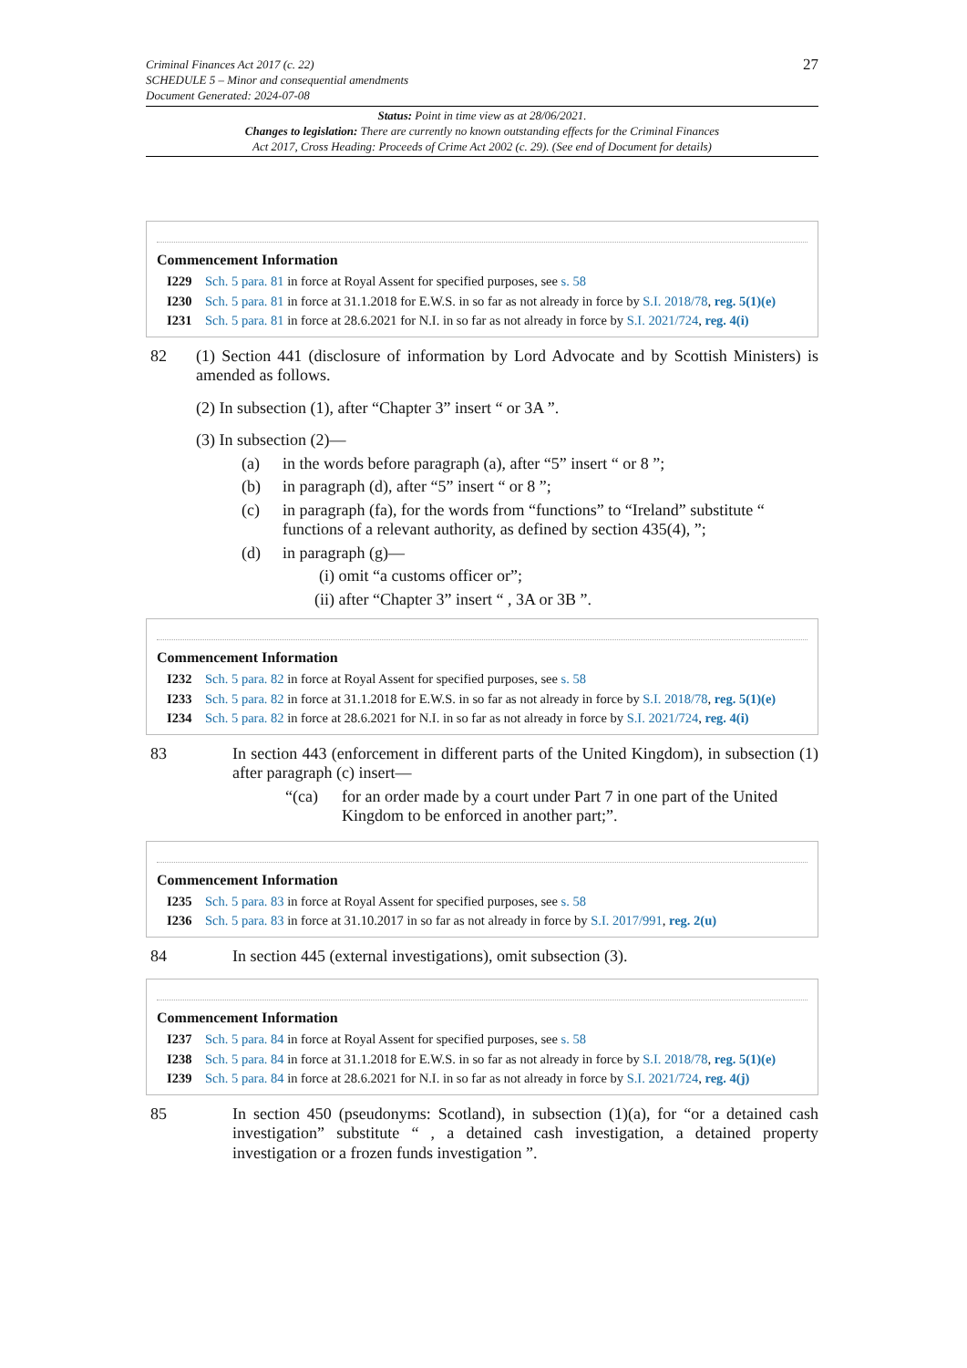Criminal Finances Act 2017 (c. 22)
SCHEDULE 5 – Minor and consequential amendments
Document Generated: 2024-07-08
27
Status: Point in time view as at 28/06/2021.
Changes to legislation: There are currently no known outstanding effects for the Criminal Finances
Act 2017, Cross Heading: Proceeds of Crime Act 2002 (c. 29). (See end of Document for details)
Commencement Information
I229 Sch. 5 para. 81 in force at Royal Assent for specified purposes, see s. 58
I230 Sch. 5 para. 81 in force at 31.1.2018 for E.W.S. in so far as not already in force by S.I. 2018/78, reg. 5(1)(e)
I231 Sch. 5 para. 81 in force at 28.6.2021 for N.I. in so far as not already in force by S.I. 2021/724, reg. 4(i)
82 (1) Section 441 (disclosure of information by Lord Advocate and by Scottish Ministers) is amended as follows.
(2) In subsection (1), after “Chapter 3” insert “ or 3A ”.
(3) In subsection (2)—
(a) in the words before paragraph (a), after “5” insert “ or 8 ”;
(b) in paragraph (d), after “5” insert “ or 8 ”;
(c) in paragraph (fa), for the words from “functions” to “Ireland” substitute “ functions of a relevant authority, as defined by section 435(4), ”;
(d) in paragraph (g)—
(i) omit “a customs officer or”;
(ii) after “Chapter 3” insert “ , 3A or 3B ”.
Commencement Information
I232 Sch. 5 para. 82 in force at Royal Assent for specified purposes, see s. 58
I233 Sch. 5 para. 82 in force at 31.1.2018 for E.W.S. in so far as not already in force by S.I. 2018/78, reg. 5(1)(e)
I234 Sch. 5 para. 82 in force at 28.6.2021 for N.I. in so far as not already in force by S.I. 2021/724, reg. 4(i)
83 In section 443 (enforcement in different parts of the United Kingdom), in subsection (1) after paragraph (c) insert—
“(ca) for an order made by a court under Part 7 in one part of the United Kingdom to be enforced in another part;”.
Commencement Information
I235 Sch. 5 para. 83 in force at Royal Assent for specified purposes, see s. 58
I236 Sch. 5 para. 83 in force at 31.10.2017 in so far as not already in force by S.I. 2017/991, reg. 2(u)
84 In section 445 (external investigations), omit subsection (3).
Commencement Information
I237 Sch. 5 para. 84 in force at Royal Assent for specified purposes, see s. 58
I238 Sch. 5 para. 84 in force at 31.1.2018 for E.W.S. in so far as not already in force by S.I. 2018/78, reg. 5(1)(e)
I239 Sch. 5 para. 84 in force at 28.6.2021 for N.I. in so far as not already in force by S.I. 2021/724, reg. 4(j)
85 In section 450 (pseudonyms: Scotland), in subsection (1)(a), for “or a detained cash investigation” substitute “ , a detained cash investigation, a detained property investigation or a frozen funds investigation ”.